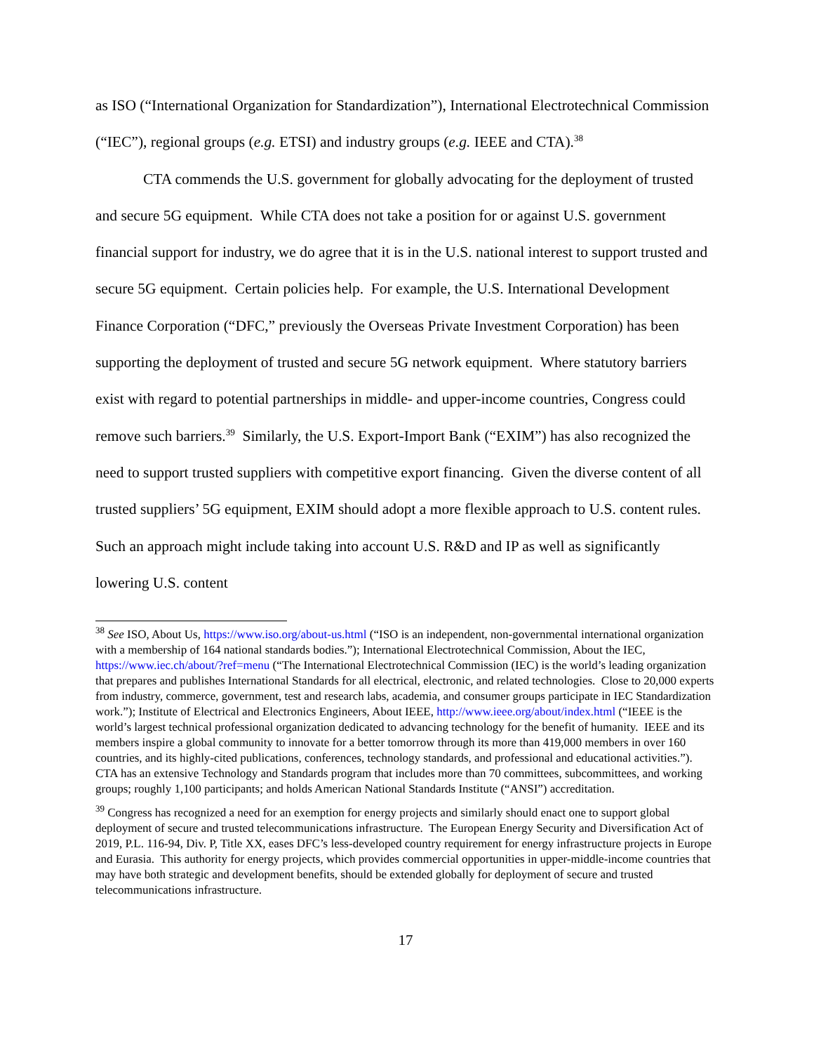as ISO (“International Organization for Standardization”), International Electrotechnical Commission (“IEC”), regional groups (e.g. ETSI) and industry groups (e.g. IEEE and CTA).<sup>38</sup>
CTA commends the U.S. government for globally advocating for the deployment of trusted and secure 5G equipment. While CTA does not take a position for or against U.S. government financial support for industry, we do agree that it is in the U.S. national interest to support trusted and secure 5G equipment. Certain policies help. For example, the U.S. International Development Finance Corporation (“DFC,” previously the Overseas Private Investment Corporation) has been supporting the deployment of trusted and secure 5G network equipment. Where statutory barriers exist with regard to potential partnerships in middle- and upper-income countries, Congress could remove such barriers.<sup>39</sup> Similarly, the U.S. Export-Import Bank (“EXIM”) has also recognized the need to support trusted suppliers with competitive export financing. Given the diverse content of all trusted suppliers’ 5G equipment, EXIM should adopt a more flexible approach to U.S. content rules. Such an approach might include taking into account U.S. R&D and IP as well as significantly lowering U.S. content
<sup>38</sup> See ISO, About Us, https://www.iso.org/about-us.html (“ISO is an independent, non-governmental international organization with a membership of 164 national standards bodies.”); International Electrotechnical Commission, About the IEC, https://www.iec.ch/about/?ref=menu (“The International Electrotechnical Commission (IEC) is the world’s leading organization that prepares and publishes International Standards for all electrical, electronic, and related technologies. Close to 20,000 experts from industry, commerce, government, test and research labs, academia, and consumer groups participate in IEC Standardization work.”); Institute of Electrical and Electronics Engineers, About IEEE, http://www.ieee.org/about/index.html (“IEEE is the world’s largest technical professional organization dedicated to advancing technology for the benefit of humanity. IEEE and its members inspire a global community to innovate for a better tomorrow through its more than 419,000 members in over 160 countries, and its highly-cited publications, conferences, technology standards, and professional and educational activities.”). CTA has an extensive Technology and Standards program that includes more than 70 committees, subcommittees, and working groups; roughly 1,100 participants; and holds American National Standards Institute (“ANSI”) accreditation.
<sup>39</sup> Congress has recognized a need for an exemption for energy projects and similarly should enact one to support global deployment of secure and trusted telecommunications infrastructure. The European Energy Security and Diversification Act of 2019, P.L. 116-94, Div. P, Title XX, eases DFC’s less-developed country requirement for energy infrastructure projects in Europe and Eurasia. This authority for energy projects, which provides commercial opportunities in upper-middle-income countries that may have both strategic and development benefits, should be extended globally for deployment of secure and trusted telecommunications infrastructure.
17